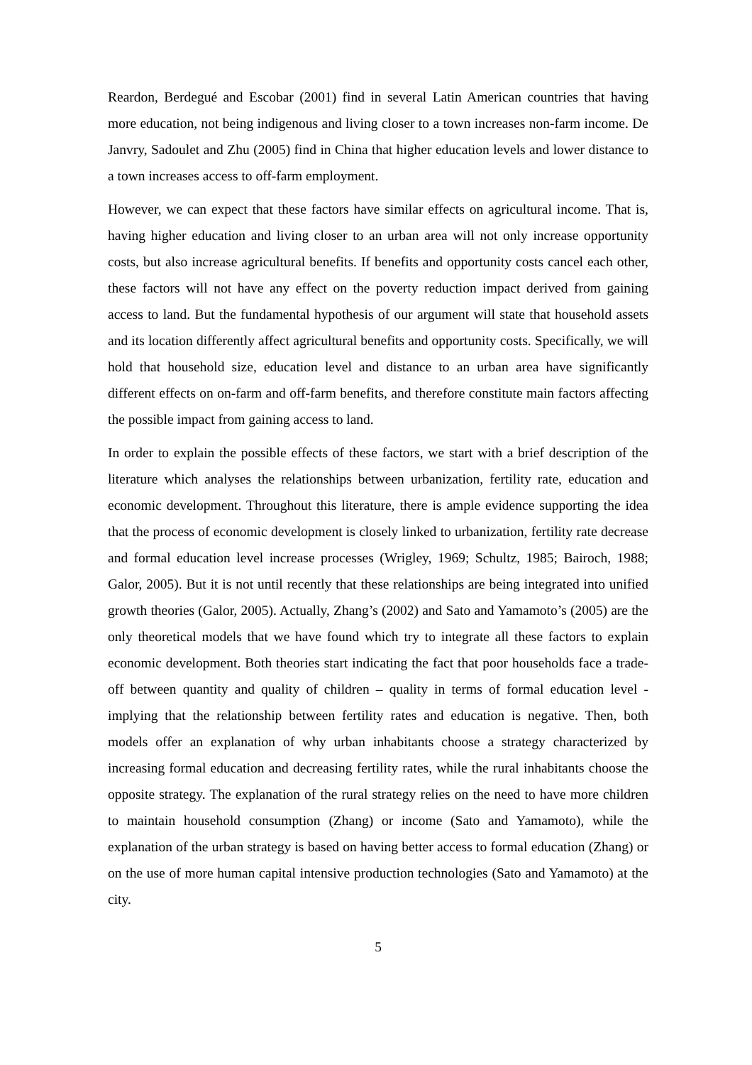Reardon, Berdegué and Escobar (2001) find in several Latin American countries that having more education, not being indigenous and living closer to a town increases non-farm income. De Janvry, Sadoulet and Zhu (2005) find in China that higher education levels and lower distance to a town increases access to off-farm employment.
However, we can expect that these factors have similar effects on agricultural income. That is, having higher education and living closer to an urban area will not only increase opportunity costs, but also increase agricultural benefits. If benefits and opportunity costs cancel each other, these factors will not have any effect on the poverty reduction impact derived from gaining access to land. But the fundamental hypothesis of our argument will state that household assets and its location differently affect agricultural benefits and opportunity costs. Specifically, we will hold that household size, education level and distance to an urban area have significantly different effects on on-farm and off-farm benefits, and therefore constitute main factors affecting the possible impact from gaining access to land.
In order to explain the possible effects of these factors, we start with a brief description of the literature which analyses the relationships between urbanization, fertility rate, education and economic development. Throughout this literature, there is ample evidence supporting the idea that the process of economic development is closely linked to urbanization, fertility rate decrease and formal education level increase processes (Wrigley, 1969; Schultz, 1985; Bairoch, 1988; Galor, 2005). But it is not until recently that these relationships are being integrated into unified growth theories (Galor, 2005). Actually, Zhang’s (2002) and Sato and Yamamoto’s (2005) are the only theoretical models that we have found which try to integrate all these factors to explain economic development. Both theories start indicating the fact that poor households face a trade-off between quantity and quality of children – quality in terms of formal education level - implying that the relationship between fertility rates and education is negative. Then, both models offer an explanation of why urban inhabitants choose a strategy characterized by increasing formal education and decreasing fertility rates, while the rural inhabitants choose the opposite strategy. The explanation of the rural strategy relies on the need to have more children to maintain household consumption (Zhang) or income (Sato and Yamamoto), while the explanation of the urban strategy is based on having better access to formal education (Zhang) or on the use of more human capital intensive production technologies (Sato and Yamamoto) at the city.
5